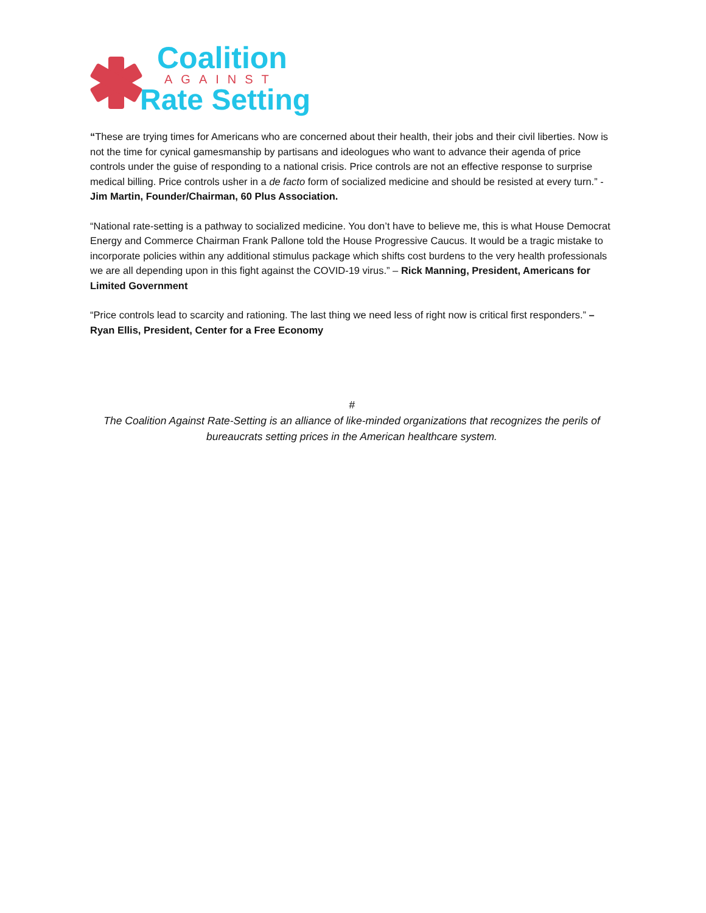Coalition
AGAINST
Rate Setting
“These are trying times for Americans who are concerned about their health, their jobs and their civil liberties. Now is not the time for cynical gamesmanship by partisans and ideologues who want to advance their agenda of price controls under the guise of responding to a national crisis. Price controls are not an effective response to surprise medical billing. Price controls usher in a de facto form of socialized medicine and should be resisted at every turn.” -Jim Martin, Founder/Chairman, 60 Plus Association.
“National rate-setting is a pathway to socialized medicine. You don’t have to believe me, this is what House Democrat Energy and Commerce Chairman Frank Pallone told the House Progressive Caucus. It would be a tragic mistake to incorporate policies within any additional stimulus package which shifts cost burdens to the very health professionals we are all depending upon in this fight against the COVID-19 virus.” – Rick Manning, President, Americans for Limited Government
“Price controls lead to scarcity and rationing. The last thing we need less of right now is critical first responders.” – Ryan Ellis, President, Center for a Free Economy
#
The Coalition Against Rate-Setting is an alliance of like-minded organizations that recognizes the perils of bureaucrats setting prices in the American healthcare system.